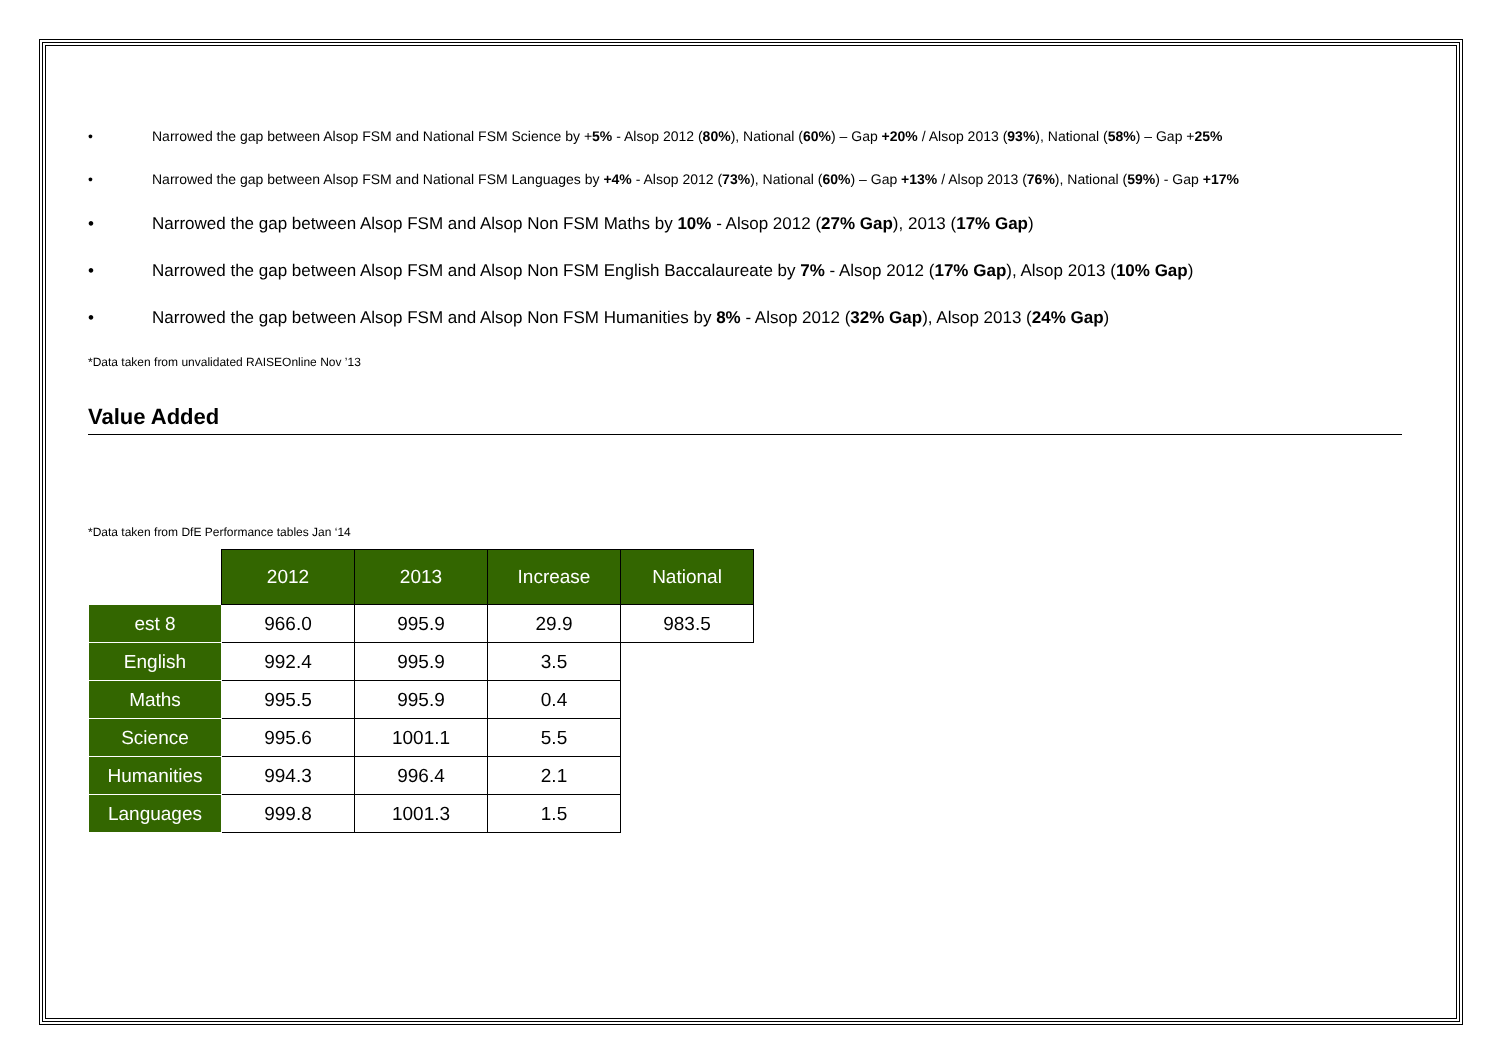• Narrowed the gap between Alsop FSM and National FSM Science by +5% - Alsop 2012 (80%), National (60%) – Gap +20% / Alsop 2013 (93%), National (58%) – Gap +25%
• Narrowed the gap between Alsop FSM and National FSM Languages by +4% - Alsop 2012 (73%), National (60%) – Gap +13% / Alsop 2013 (76%), National (59%) - Gap +17%
• Narrowed the gap between Alsop FSM and Alsop Non FSM Maths by 10% - Alsop 2012 (27% Gap), 2013 (17% Gap)
• Narrowed the gap between Alsop FSM and Alsop Non FSM English Baccalaureate by 7% - Alsop 2012 (17% Gap), Alsop 2013 (10% Gap)
• Narrowed the gap between Alsop FSM and Alsop Non FSM Humanities by 8% - Alsop 2012 (32% Gap), Alsop 2013 (24% Gap)
*Data taken from unvalidated RAISEOnline Nov ’13
Value Added
*Data taken from DfE Performance tables Jan ‘14
| | 2012 | 2013 | Increase | National |
| est 8 | 966.0 | 995.9 | 29.9 | 983.5 |
| English | 992.4 | 995.9 | 3.5 | |
| Maths | 995.5 | 995.9 | 0.4 | |
| Science | 995.6 | 1001.1 | 5.5 | |
| Humanities | 994.3 | 996.4 | 2.1 | |
| Languages | 999.8 | 1001.3 | 1.5 | |